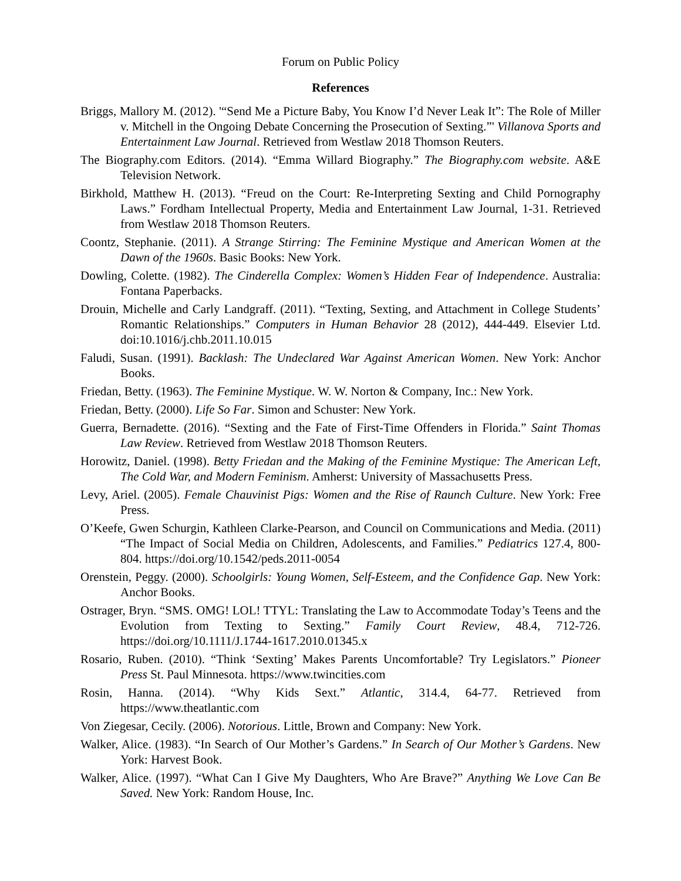Forum on Public Policy
References
Briggs, Mallory M. (2012). '“Send Me a Picture Baby, You Know I’d Never Leak It”: The Role of Miller v. Mitchell in the Ongoing Debate Concerning the Prosecution of Sexting.”' Villanova Sports and Entertainment Law Journal. Retrieved from Westlaw 2018 Thomson Reuters.
The Biography.com Editors. (2014). “Emma Willard Biography.” The Biography.com website. A&E Television Network.
Birkhold, Matthew H. (2013). “Freud on the Court: Re-Interpreting Sexting and Child Pornography Laws.” Fordham Intellectual Property, Media and Entertainment Law Journal, 1-31. Retrieved from Westlaw 2018 Thomson Reuters.
Coontz, Stephanie. (2011). A Strange Stirring: The Feminine Mystique and American Women at the Dawn of the 1960s. Basic Books: New York.
Dowling, Colette. (1982). The Cinderella Complex: Women’s Hidden Fear of Independence. Australia: Fontana Paperbacks.
Drouin, Michelle and Carly Landgraff. (2011). “Texting, Sexting, and Attachment in College Students’ Romantic Relationships.” Computers in Human Behavior 28 (2012), 444-449. Elsevier Ltd. doi:10.1016/j.chb.2011.10.015
Faludi, Susan. (1991). Backlash: The Undeclared War Against American Women. New York: Anchor Books.
Friedan, Betty. (1963). The Feminine Mystique. W. W. Norton & Company, Inc.: New York.
Friedan, Betty. (2000). Life So Far. Simon and Schuster: New York.
Guerra, Bernadette. (2016). “Sexting and the Fate of First-Time Offenders in Florida.” Saint Thomas Law Review. Retrieved from Westlaw 2018 Thomson Reuters.
Horowitz, Daniel. (1998). Betty Friedan and the Making of the Feminine Mystique: The American Left, The Cold War, and Modern Feminism. Amherst: University of Massachusetts Press.
Levy, Ariel. (2005). Female Chauvinist Pigs: Women and the Rise of Raunch Culture. New York: Free Press.
O’Keefe, Gwen Schurgin, Kathleen Clarke-Pearson, and Council on Communications and Media. (2011) “The Impact of Social Media on Children, Adolescents, and Families.” Pediatrics 127.4, 800-804. https://doi.org/10.1542/peds.2011-0054
Orenstein, Peggy. (2000). Schoolgirls: Young Women, Self-Esteem, and the Confidence Gap. New York: Anchor Books.
Ostrager, Bryn. “SMS. OMG! LOL! TTYL: Translating the Law to Accommodate Today’s Teens and the Evolution from Texting to Sexting.” Family Court Review, 48.4, 712-726. https://doi.org/10.1111/J.1744-1617.2010.01345.x
Rosario, Ruben. (2010). “Think ‘Sexting’ Makes Parents Uncomfortable? Try Legislators.” Pioneer Press St. Paul Minnesota. https://www.twincities.com
Rosin, Hanna. (2014). “Why Kids Sext.” Atlantic, 314.4, 64-77. Retrieved from https://www.theatlantic.com
Von Ziegesar, Cecily. (2006). Notorious. Little, Brown and Company: New York.
Walker, Alice. (1983). “In Search of Our Mother’s Gardens.” In Search of Our Mother’s Gardens. New York: Harvest Book.
Walker, Alice. (1997). “What Can I Give My Daughters, Who Are Brave?” Anything We Love Can Be Saved. New York: Random House, Inc.